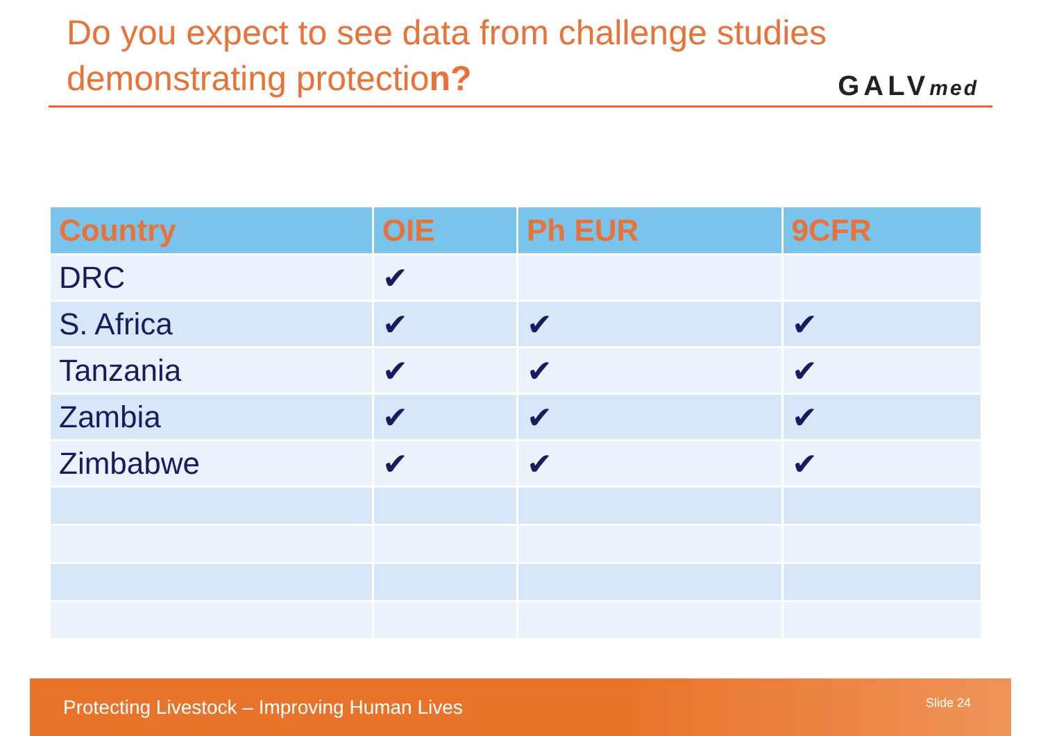Do you expect to see data from challenge studies
demonstrating protection?
GALVmed
| Country | OIE | Ph EUR | 9CFR |
| --- | --- | --- | --- |
| DRC | ✔ | | |
| S. Africa | ✔ | ✔ | ✔ |
| Tanzania | ✔ | ✔ | ✔ |
| Zambia | ✔ | ✔ | ✔ |
| Zimbabwe | ✔ | ✔ | ✔ |
Protecting Livestock – Improving Human Lives Slide 24